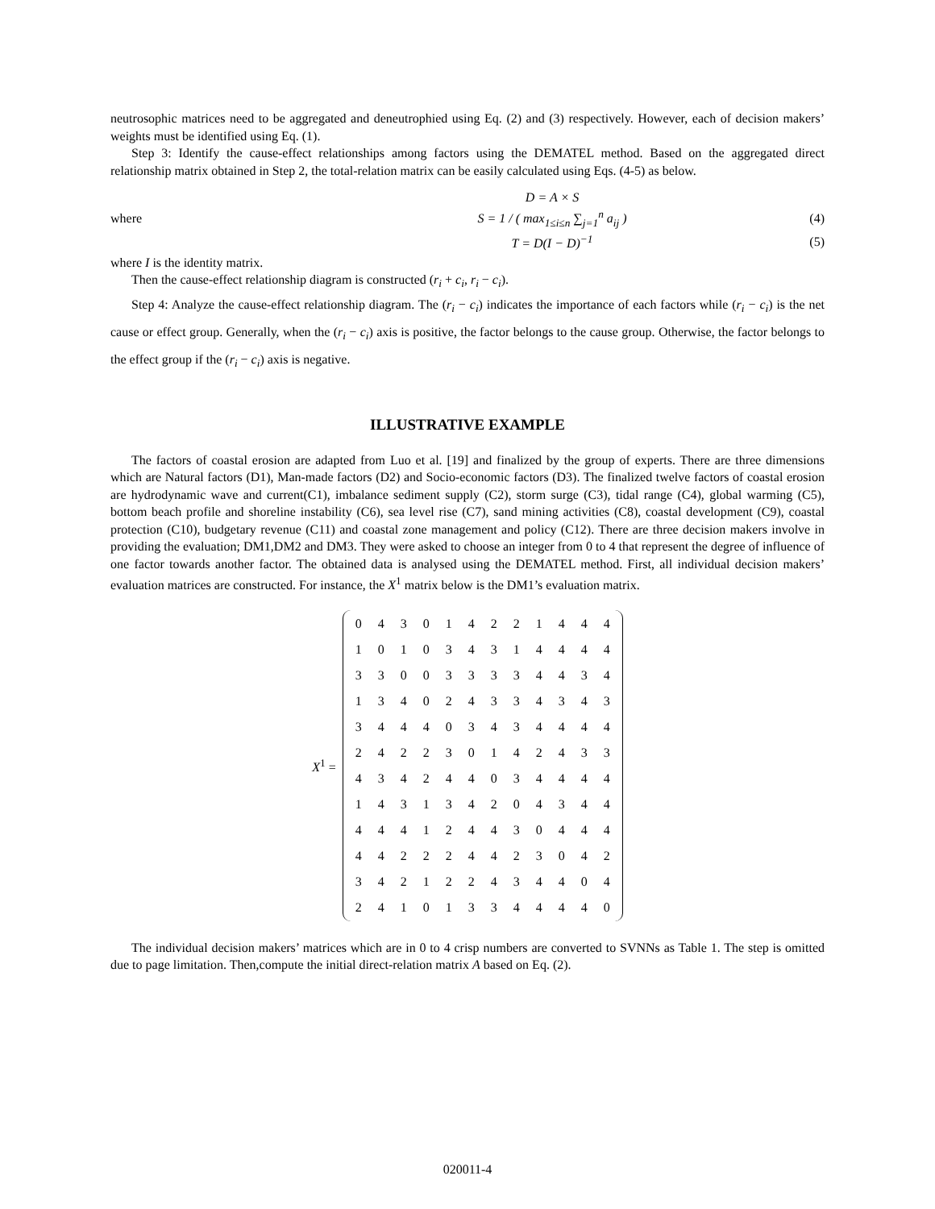neutrosophic matrices need to be aggregated and deneutrophied using Eq. (2) and (3) respectively. However, each of decision makers’ weights must be identified using Eq. (1).
Step 3: Identify the cause-effect relationships among factors using the DEMATEL method. Based on the aggregated direct relationship matrix obtained in Step 2, the total-relation matrix can be easily calculated using Eqs. (4-5) as below.
D = A × S
where S = 1 / ( max<sub>1≤i≤n</sub> ∑<sub>j=1</sub><sup>n</sup> a<sub>ij</sub> ) (4)
T = D(I − D)<sup>−1</sup> (5)
where I is the identity matrix.
Then the cause-effect relationship diagram is constructed (r<sub>i</sub> + c<sub>i</sub>, r<sub>i</sub> − c<sub>i</sub>).
Step 4: Analyze the cause-effect relationship diagram. The (r<sub>i</sub> − c<sub>i</sub>) indicates the importance of each factors while (r<sub>i</sub> − c<sub>i</sub>) is the net cause or effect group. Generally, when the (r<sub>i</sub> − c<sub>i</sub>) axis is positive, the factor belongs to the cause group. Otherwise, the factor belongs to the effect group if the (r<sub>i</sub> − c<sub>i</sub>) axis is negative.
ILLUSTRATIVE EXAMPLE
The factors of coastal erosion are adapted from Luo et al. [19] and finalized by the group of experts. There are three dimensions which are Natural factors (D1), Man-made factors (D2) and Socio-economic factors (D3). The finalized twelve factors of coastal erosion are hydrodynamic wave and current(C1), imbalance sediment supply (C2), storm surge (C3), tidal range (C4), global warming (C5), bottom beach profile and shoreline instability (C6), sea level rise (C7), sand mining activities (C8), coastal development (C9), coastal protection (C10), budgetary revenue (C11) and coastal zone management and policy (C12). There are three decision makers involve in providing the evaluation; DM1,DM2 and DM3. They were asked to choose an integer from 0 to 4 that represent the degree of influence of one factor towards another factor. The obtained data is analysed using the DEMATEL method. First, all individual decision makers’ evaluation matrices are constructed. For instance, the X<sup>1</sup> matrix below is the DM1’s evaluation matrix.
X<sup>1</sup> =
| 0 | 4 | 3 | 0 | 1 | 4 | 2 | 2 | 1 | 4 | 4 | 4 |
| 1 | 0 | 1 | 0 | 3 | 4 | 3 | 1 | 4 | 4 | 4 | 4 |
| 3 | 3 | 0 | 0 | 3 | 3 | 3 | 3 | 4 | 4 | 3 | 4 |
| 1 | 3 | 4 | 0 | 2 | 4 | 3 | 3 | 4 | 3 | 4 | 3 |
| 3 | 4 | 4 | 4 | 0 | 3 | 4 | 3 | 4 | 4 | 4 | 4 |
| 2 | 4 | 2 | 2 | 3 | 0 | 1 | 4 | 2 | 4 | 3 | 3 |
| 4 | 3 | 4 | 2 | 4 | 4 | 0 | 3 | 4 | 4 | 4 | 4 |
| 1 | 4 | 3 | 1 | 3 | 4 | 2 | 0 | 4 | 3 | 4 | 4 |
| 4 | 4 | 4 | 1 | 2 | 4 | 4 | 3 | 0 | 4 | 4 | 4 |
| 4 | 4 | 2 | 2 | 2 | 4 | 4 | 2 | 3 | 0 | 4 | 2 |
| 3 | 4 | 2 | 1 | 2 | 2 | 4 | 3 | 4 | 4 | 0 | 4 |
| 2 | 4 | 1 | 0 | 1 | 3 | 3 | 4 | 4 | 4 | 4 | 0 |
The individual decision makers’ matrices which are in 0 to 4 crisp numbers are converted to SVNNs as Table 1. The step is omitted due to page limitation. Then,compute the initial direct-relation matrix A based on Eq. (2).
020011-4